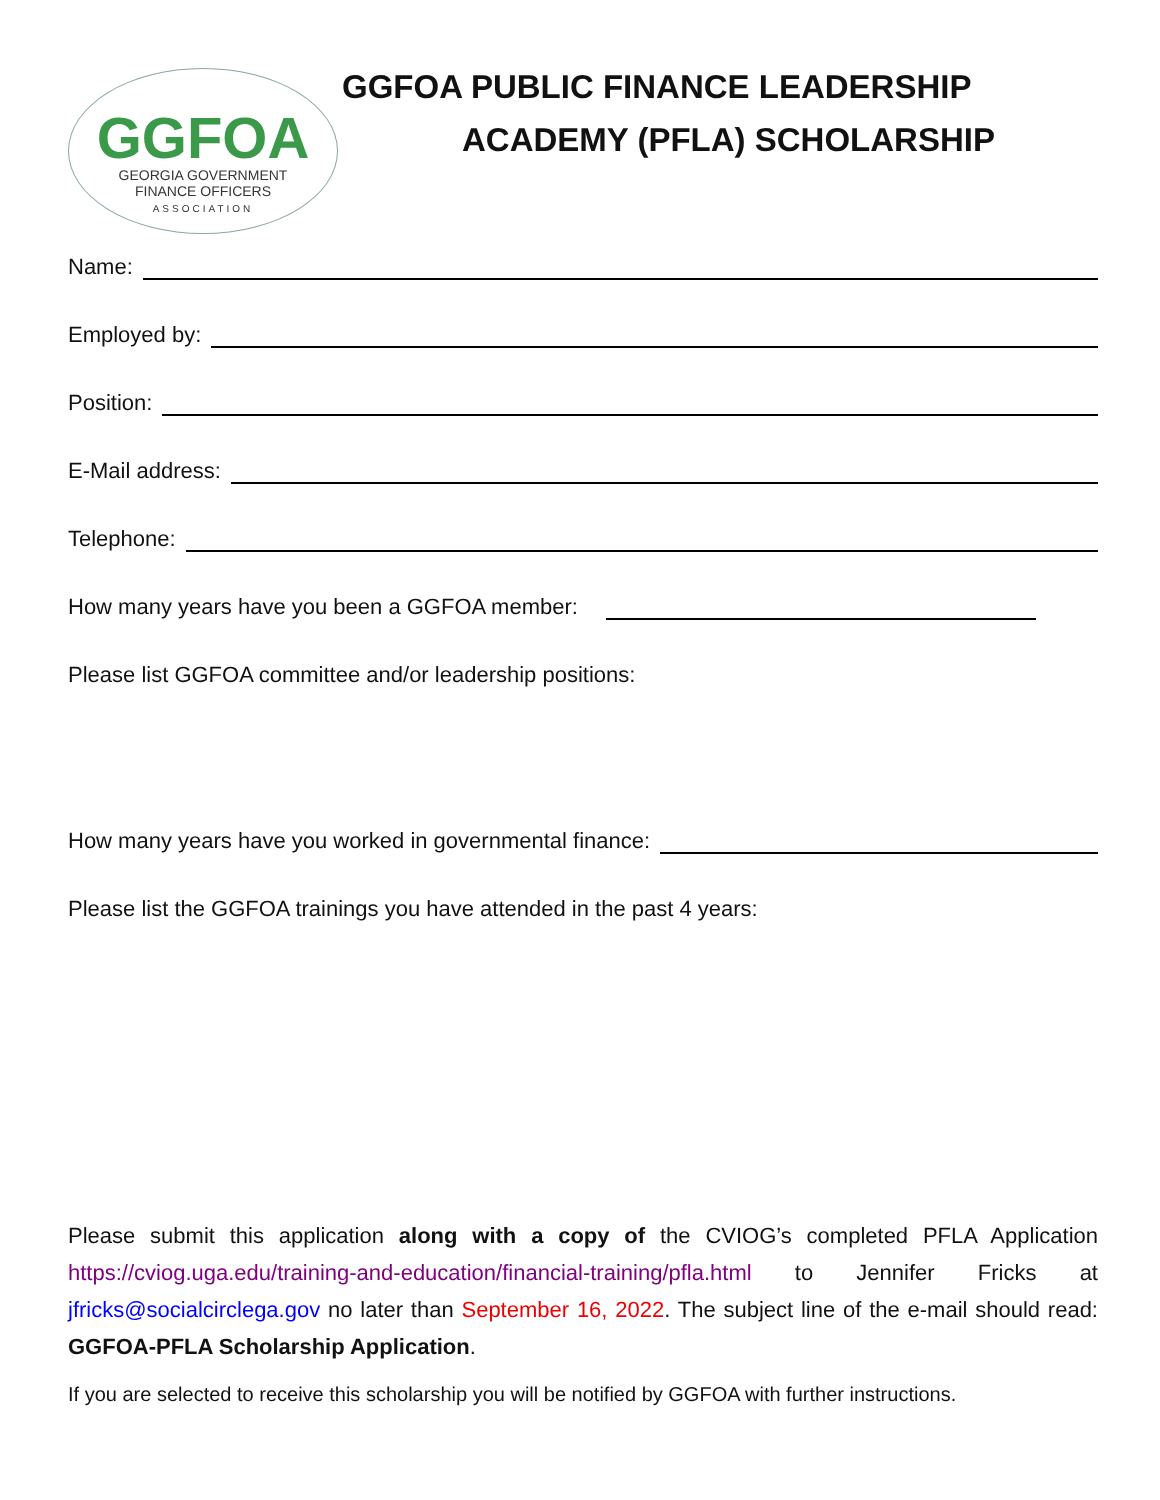GGFOA
GEORGIA GOVERNMENT
FINANCE OFFICERS
ASSOCIATION
GGFOA PUBLIC FINANCE LEADERSHIP
ACADEMY (PFLA) SCHOLARSHIP
Name:
Employed by:
Position:
E-Mail address:
Telephone:
How many years have you been a GGFOA member:
Please list GGFOA committee and/or leadership positions:
How many years have you worked in governmental finance:
Please list the GGFOA trainings you have attended in the past 4 years:
Please submit this application along with a copy of the CVIOG’s completed PFLA Application https://cviog.uga.edu/training-and-education/financial-training/pfla.html to Jennifer Fricks at jfricks@socialcirclega.gov no later than September 16, 2022. The subject line of the e-mail should read: GGFOA-PFLA Scholarship Application.
If you are selected to receive this scholarship you will be notified by GGFOA with further instructions.